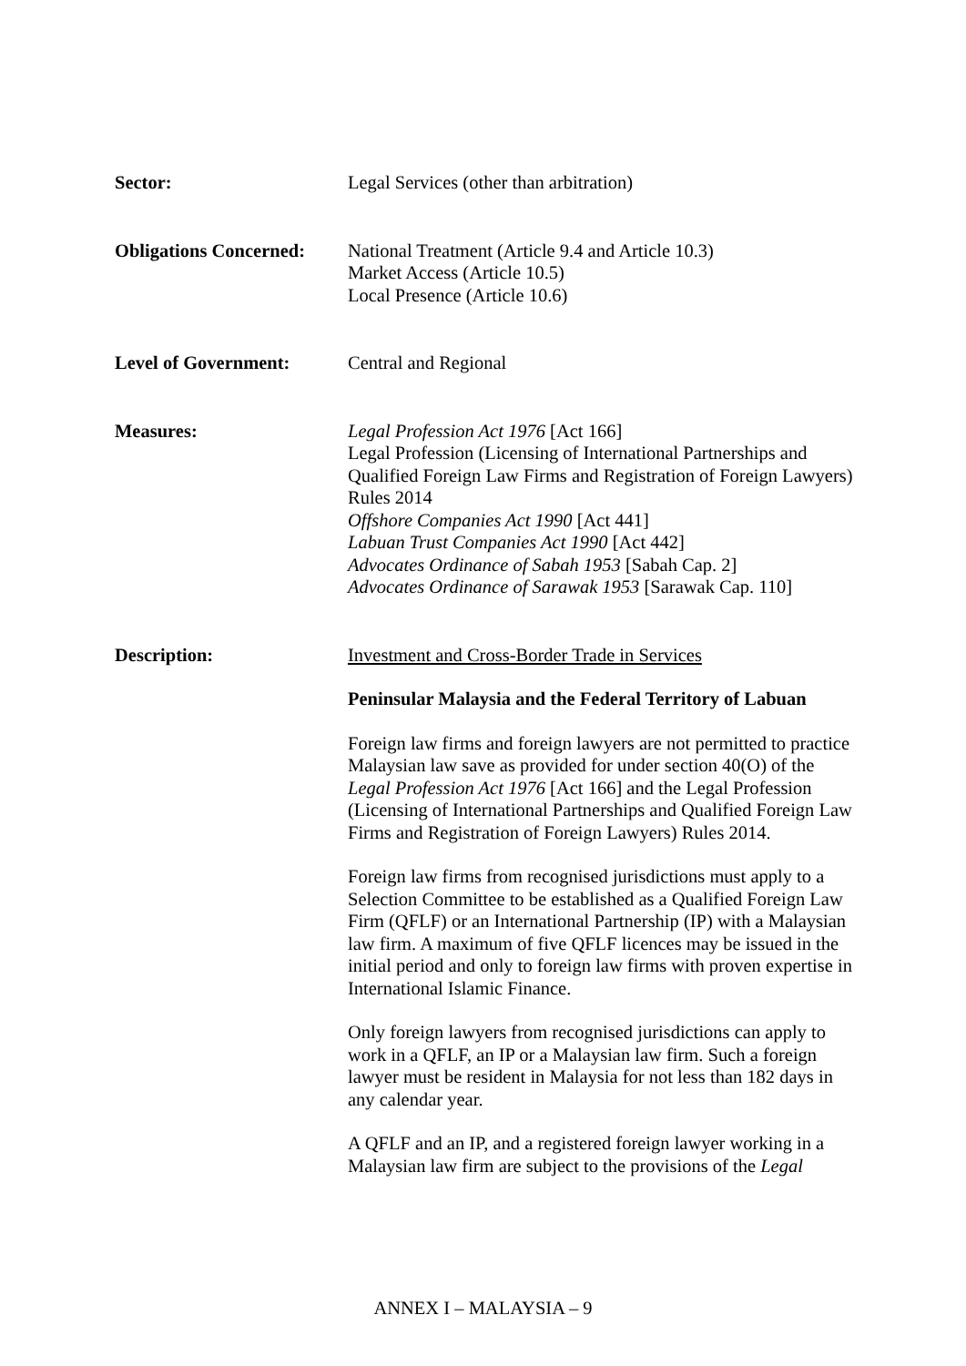Sector: Legal Services (other than arbitration)
Obligations Concerned:
National Treatment (Article 9.4 and Article 10.3)
Market Access (Article 10.5)
Local Presence (Article 10.6)
Level of Government: Central and Regional
Measures: Legal Profession Act 1976 [Act 166]
Legal Profession (Licensing of International Partnerships and Qualified Foreign Law Firms and Registration of Foreign Lawyers) Rules 2014
Offshore Companies Act 1990 [Act 441]
Labuan Trust Companies Act 1990 [Act 442]
Advocates Ordinance of Sabah 1953 [Sabah Cap. 2]
Advocates Ordinance of Sarawak 1953 [Sarawak Cap. 110]
Description: Investment and Cross-Border Trade in Services
Peninsular Malaysia and the Federal Territory of Labuan
Foreign law firms and foreign lawyers are not permitted to practice Malaysian law save as provided for under section 40(O) of the Legal Profession Act 1976 [Act 166] and the Legal Profession (Licensing of International Partnerships and Qualified Foreign Law Firms and Registration of Foreign Lawyers) Rules 2014.
Foreign law firms from recognised jurisdictions must apply to a Selection Committee to be established as a Qualified Foreign Law Firm (QFLF) or an International Partnership (IP) with a Malaysian law firm. A maximum of five QFLF licences may be issued in the initial period and only to foreign law firms with proven expertise in International Islamic Finance.
Only foreign lawyers from recognised jurisdictions can apply to work in a QFLF, an IP or a Malaysian law firm. Such a foreign lawyer must be resident in Malaysia for not less than 182 days in any calendar year.
A QFLF and an IP, and a registered foreign lawyer working in a Malaysian law firm are subject to the provisions of the Legal
ANNEX I – MALAYSIA – 9